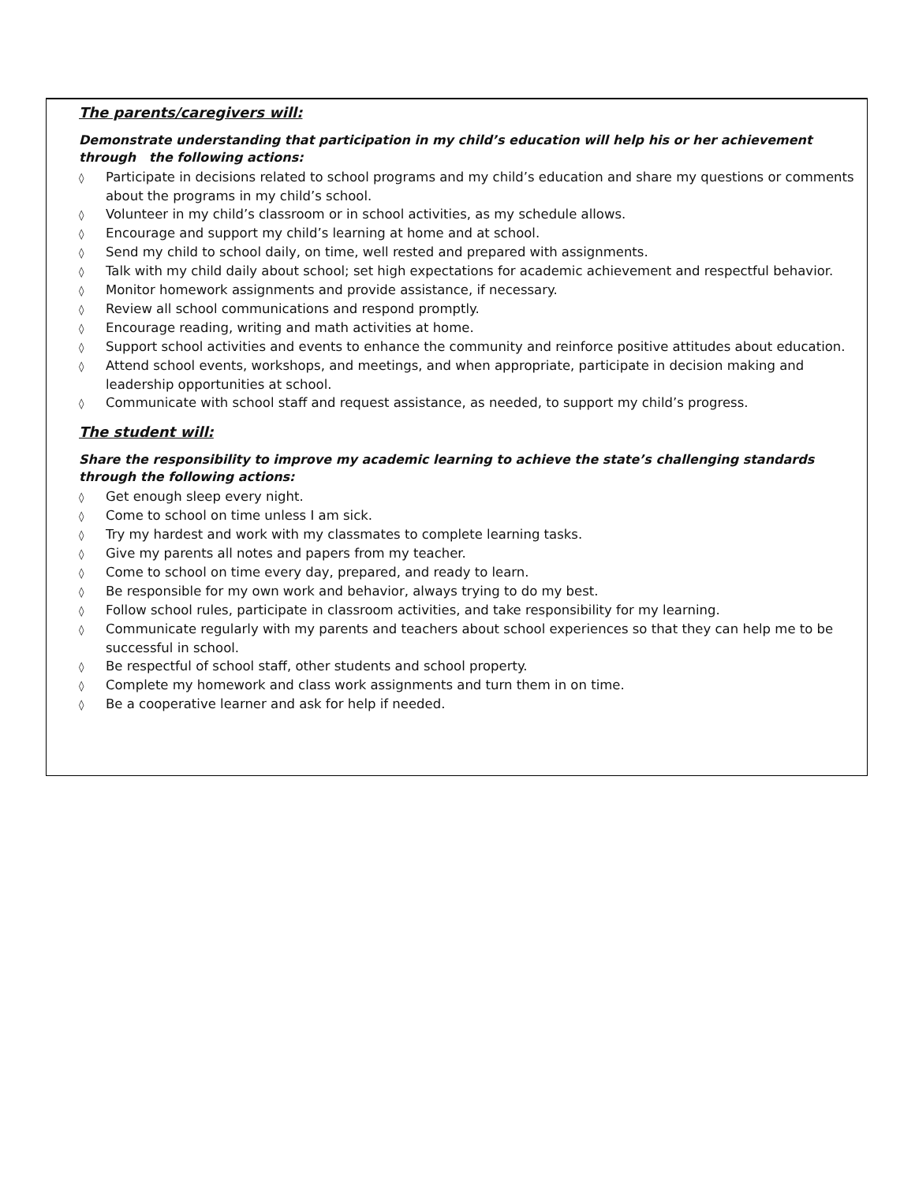The parents/caregivers will:
Demonstrate understanding that participation in my child’s education will help his or her achievement through the following actions:
◊ Participate in decisions related to school programs and my child’s education and share my questions or comments about the programs in my child’s school.
◊ Volunteer in my child’s classroom or in school activities, as my schedule allows.
◊ Encourage and support my child’s learning at home and at school.
◊ Send my child to school daily, on time, well rested and prepared with assignments.
◊ Talk with my child daily about school; set high expectations for academic achievement and respectful behavior.
◊ Monitor homework assignments and provide assistance, if necessary.
◊ Review all school communications and respond promptly.
◊ Encourage reading, writing and math activities at home.
◊ Support school activities and events to enhance the community and reinforce positive attitudes about education.
◊ Attend school events, workshops, and meetings, and when appropriate, participate in decision making and leadership opportunities at school.
◊ Communicate with school staff and request assistance, as needed, to support my child’s progress.
The student will:
Share the responsibility to improve my academic learning to achieve the state’s challenging standards through the following actions:
◊ Get enough sleep every night.
◊ Come to school on time unless I am sick.
◊ Try my hardest and work with my classmates to complete learning tasks.
◊ Give my parents all notes and papers from my teacher.
◊ Come to school on time every day, prepared, and ready to learn.
◊ Be responsible for my own work and behavior, always trying to do my best.
◊ Follow school rules, participate in classroom activities, and take responsibility for my learning.
◊ Communicate regularly with my parents and teachers about school experiences so that they can help me to be successful in school.
◊ Be respectful of school staff, other students and school property.
◊ Complete my homework and class work assignments and turn them in on time.
◊ Be a cooperative learner and ask for help if needed.